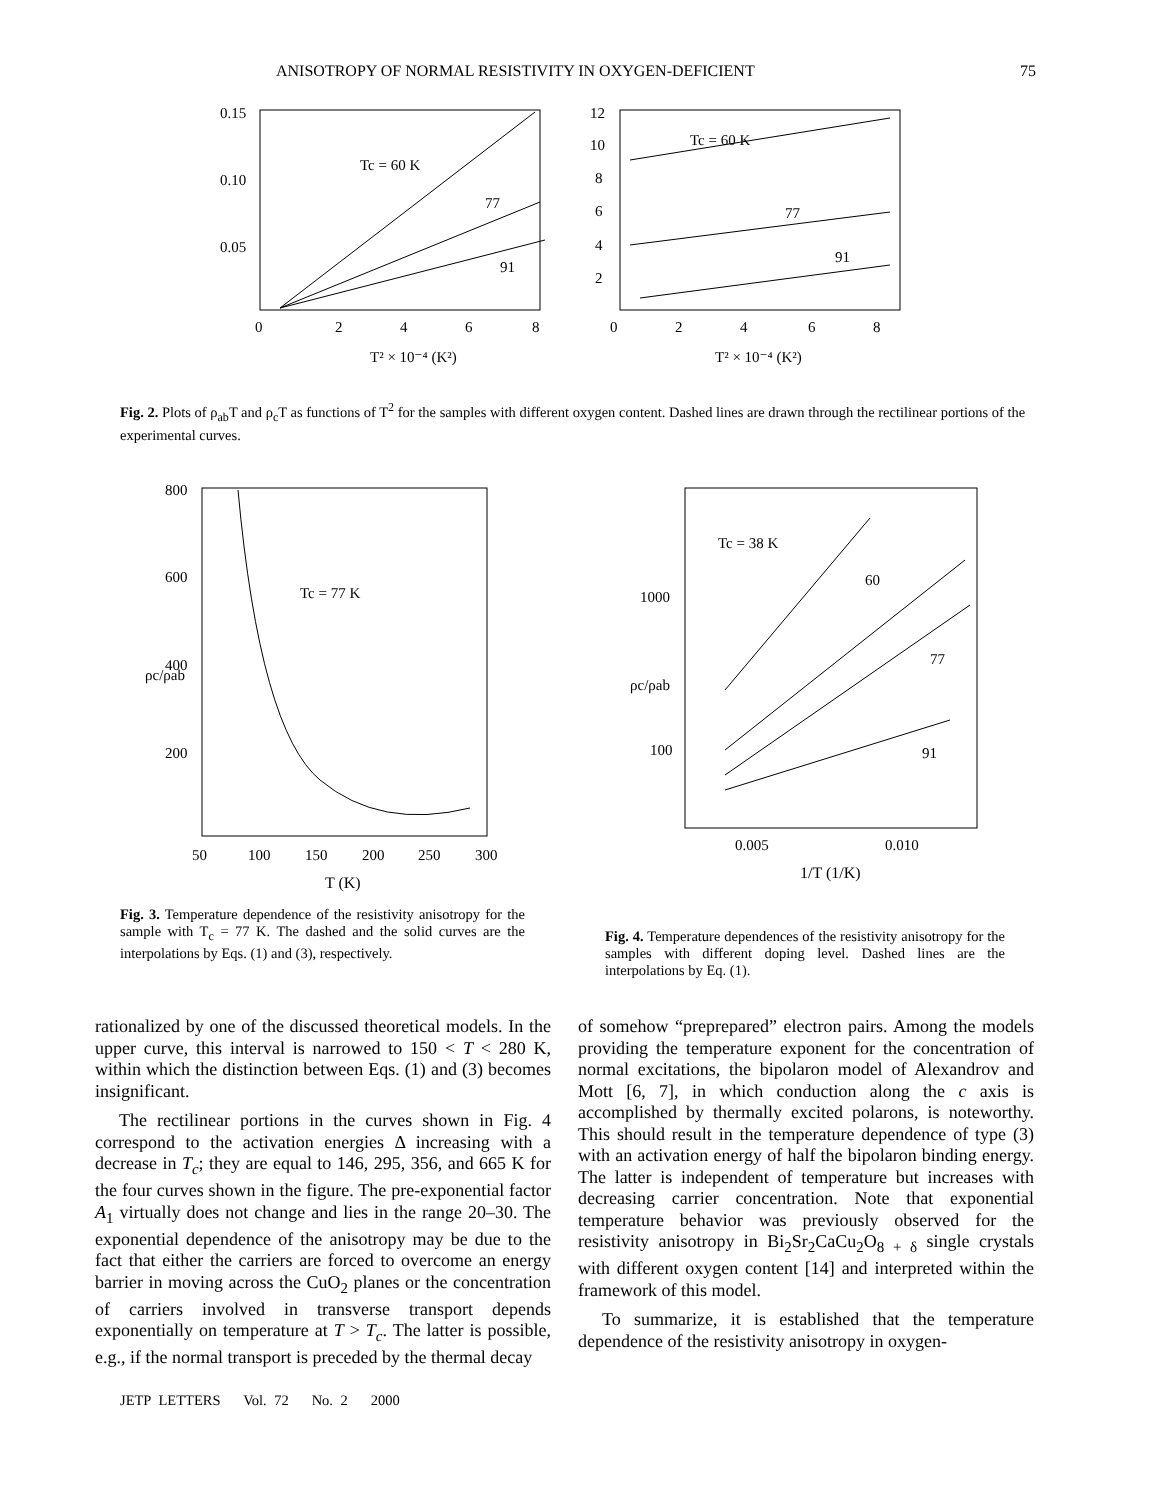ANISOTROPY OF NORMAL RESISTIVITY IN OXYGEN-DEFICIENT 75
0.15
0.10
0.05
0
2
4
6
8
Tc = 60 K
77
91
T² × 10⁻⁴ (K²)
12
10
8
6
4
2
0
2
4
6
8
Tc = 60 K
77
91
T² × 10⁻⁴ (K²)
Fig. 2. Plots of ρ<sub>ab</sub>T and ρ<sub>c</sub>T as functions of T<sup>2</sup> for the samples with different oxygen content. Dashed lines are drawn through the rectilinear portions of the experimental curves.
800
600
400
200
50
100
150
200
250
300
Tc = 77 K
T (K)
ρc/ρab
1000
100
0.005
0.010
Tc = 38 K
60
77
91
1/T (1/K)
ρc/ρab
Fig. 3. Temperature dependence of the resistivity anisotropy for the sample with T<sub>c</sub> = 77 K. The dashed and the solid curves are the interpolations by Eqs. (1) and (3), respectively.
Fig. 4. Temperature dependences of the resistivity anisotropy for the samples with different doping level. Dashed lines are the interpolations by Eq. (1).
rationalized by one of the discussed theoretical models. In the upper curve, this interval is narrowed to 150 < T < 280 K, within which the distinction between Eqs. (1) and (3) becomes insignificant.
The rectilinear portions in the curves shown in Fig. 4 correspond to the activation energies Δ increasing with a decrease in T<sub>c</sub>; they are equal to 146, 295, 356, and 665 K for the four curves shown in the figure. The pre-exponential factor A<sub>1</sub> virtually does not change and lies in the range 20–30. The exponential dependence of the anisotropy may be due to the fact that either the carriers are forced to overcome an energy barrier in moving across the CuO<sub>2</sub> planes or the concentration of carriers involved in transverse transport depends exponentially on temperature at T > T<sub>c</sub>. The latter is possible, e.g., if the normal transport is preceded by the thermal decay
of somehow “preprepared” electron pairs. Among the models providing the temperature exponent for the concentration of normal excitations, the bipolaron model of Alexandrov and Mott [6, 7], in which conduction along the c axis is accomplished by thermally excited polarons, is noteworthy. This should result in the temperature dependence of type (3) with an activation energy of half the bipolaron binding energy. The latter is independent of temperature but increases with decreasing carrier concentration. Note that exponential temperature behavior was previously observed for the resistivity anisotropy in Bi<sub>2</sub>Sr<sub>2</sub>CaCu<sub>2</sub>O<sub>8 + δ</sub> single crystals with different oxygen content [14] and interpreted within the framework of this model.
To summarize, it is established that the temperature dependence of the resistivity anisotropy in oxygen-
JETP LETTERS Vol. 72 No. 2 2000